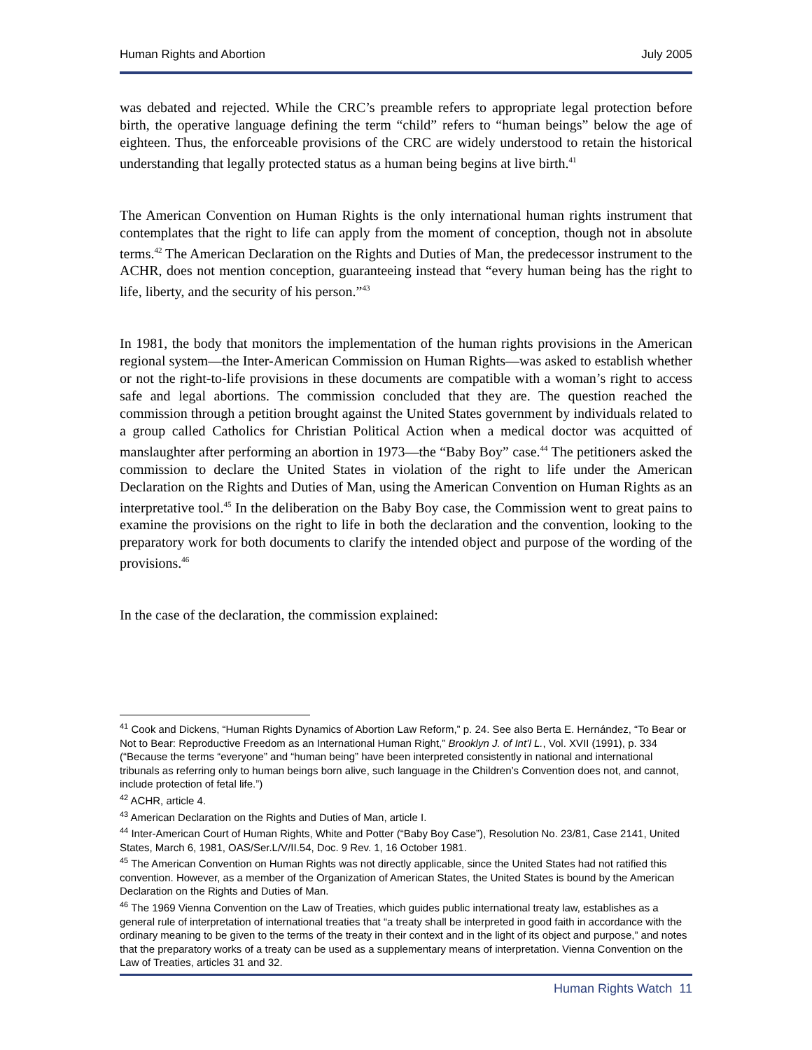Human Rights and Abortion July 2005
was debated and rejected. While the CRC’s preamble refers to appropriate legal protection before birth, the operative language defining the term “child” refers to “human beings” below the age of eighteen. Thus, the enforceable provisions of the CRC are widely understood to retain the historical understanding that legally protected status as a human being begins at live birth.<sup>41</sup>
The American Convention on Human Rights is the only international human rights instrument that contemplates that the right to life can apply from the moment of conception, though not in absolute terms.<sup>42</sup> The American Declaration on the Rights and Duties of Man, the predecessor instrument to the ACHR, does not mention conception, guaranteeing instead that “every human being has the right to life, liberty, and the security of his person.”<sup>43</sup>
In 1981, the body that monitors the implementation of the human rights provisions in the American regional system—the Inter-American Commission on Human Rights—was asked to establish whether or not the right-to-life provisions in these documents are compatible with a woman’s right to access safe and legal abortions. The commission concluded that they are. The question reached the commission through a petition brought against the United States government by individuals related to a group called Catholics for Christian Political Action when a medical doctor was acquitted of manslaughter after performing an abortion in 1973—the “Baby Boy” case.<sup>44</sup> The petitioners asked the commission to declare the United States in violation of the right to life under the American Declaration on the Rights and Duties of Man, using the American Convention on Human Rights as an interpretative tool.<sup>45</sup> In the deliberation on the Baby Boy case, the Commission went to great pains to examine the provisions on the right to life in both the declaration and the convention, looking to the preparatory work for both documents to clarify the intended object and purpose of the wording of the provisions.<sup>46</sup>
In the case of the declaration, the commission explained:
<sup>41</sup> Cook and Dickens, “Human Rights Dynamics of Abortion Law Reform,” p. 24. See also Berta E. Hernández, “To Bear or Not to Bear: Reproductive Freedom as an International Human Right,” Brooklyn J. of Int’l L., Vol. XVII (1991), p. 334 (“Because the terms “everyone” and “human being” have been interpreted consistently in national and international tribunals as referring only to human beings born alive, such language in the Children’s Convention does not, and cannot, include protection of fetal life.”)
<sup>42</sup> ACHR, article 4.
<sup>43</sup> American Declaration on the Rights and Duties of Man, article I.
<sup>44</sup> Inter-American Court of Human Rights, White and Potter (“Baby Boy Case”), Resolution No. 23/81, Case 2141, United States, March 6, 1981, OAS/Ser.L/V/II.54, Doc. 9 Rev. 1, 16 October 1981.
<sup>45</sup> The American Convention on Human Rights was not directly applicable, since the United States had not ratified this convention. However, as a member of the Organization of American States, the United States is bound by the American Declaration on the Rights and Duties of Man.
<sup>46</sup> The 1969 Vienna Convention on the Law of Treaties, which guides public international treaty law, establishes as a general rule of interpretation of international treaties that “a treaty shall be interpreted in good faith in accordance with the ordinary meaning to be given to the terms of the treaty in their context and in the light of its object and purpose,” and notes that the preparatory works of a treaty can be used as a supplementary means of interpretation. Vienna Convention on the Law of Treaties, articles 31 and 32.
Human Rights Watch 11